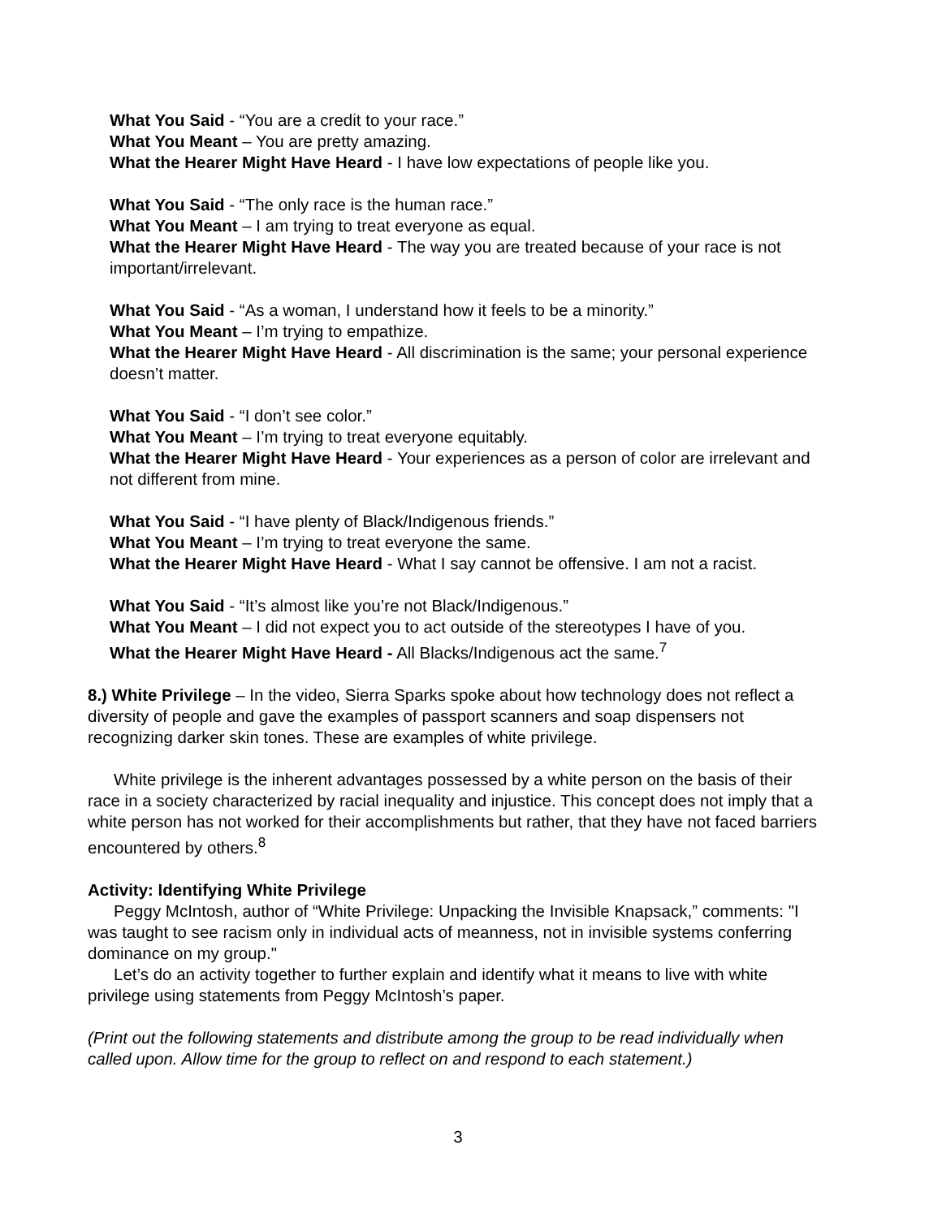What You Said - “You are a credit to your race.”
What You Meant – You are pretty amazing.
What the Hearer Might Have Heard - I have low expectations of people like you.
What You Said - “The only race is the human race.”
What You Meant – I am trying to treat everyone as equal.
What the Hearer Might Have Heard - The way you are treated because of your race is not important/irrelevant.
What You Said - “As a woman, I understand how it feels to be a minority.”
What You Meant – I’m trying to empathize.
What the Hearer Might Have Heard - All discrimination is the same; your personal experience doesn’t matter.
What You Said - “I don’t see color.”
What You Meant – I’m trying to treat everyone equitably.
What the Hearer Might Have Heard - Your experiences as a person of color are irrelevant and not different from mine.
What You Said - “I have plenty of Black/Indigenous friends.”
What You Meant – I’m trying to treat everyone the same.
What the Hearer Might Have Heard - What I say cannot be offensive. I am not a racist.
What You Said - “It’s almost like you’re not Black/Indigenous.”
What You Meant – I did not expect you to act outside of the stereotypes I have of you.
What the Hearer Might Have Heard - All Blacks/Indigenous act the same.<sup>7</sup>
8.) White Privilege – In the video, Sierra Sparks spoke about how technology does not reflect a diversity of people and gave the examples of passport scanners and soap dispensers not recognizing darker skin tones. These are examples of white privilege.
White privilege is the inherent advantages possessed by a white person on the basis of their race in a society characterized by racial inequality and injustice. This concept does not imply that a white person has not worked for their accomplishments but rather, that they have not faced barriers encountered by others.<sup>8</sup>
Activity: Identifying White Privilege
Peggy McIntosh, author of “White Privilege: Unpacking the Invisible Knapsack,” comments: "I was taught to see racism only in individual acts of meanness, not in invisible systems conferring dominance on my group."
Let’s do an activity together to further explain and identify what it means to live with white privilege using statements from Peggy McIntosh’s paper.
(Print out the following statements and distribute among the group to be read individually when called upon. Allow time for the group to reflect on and respond to each statement.)
3